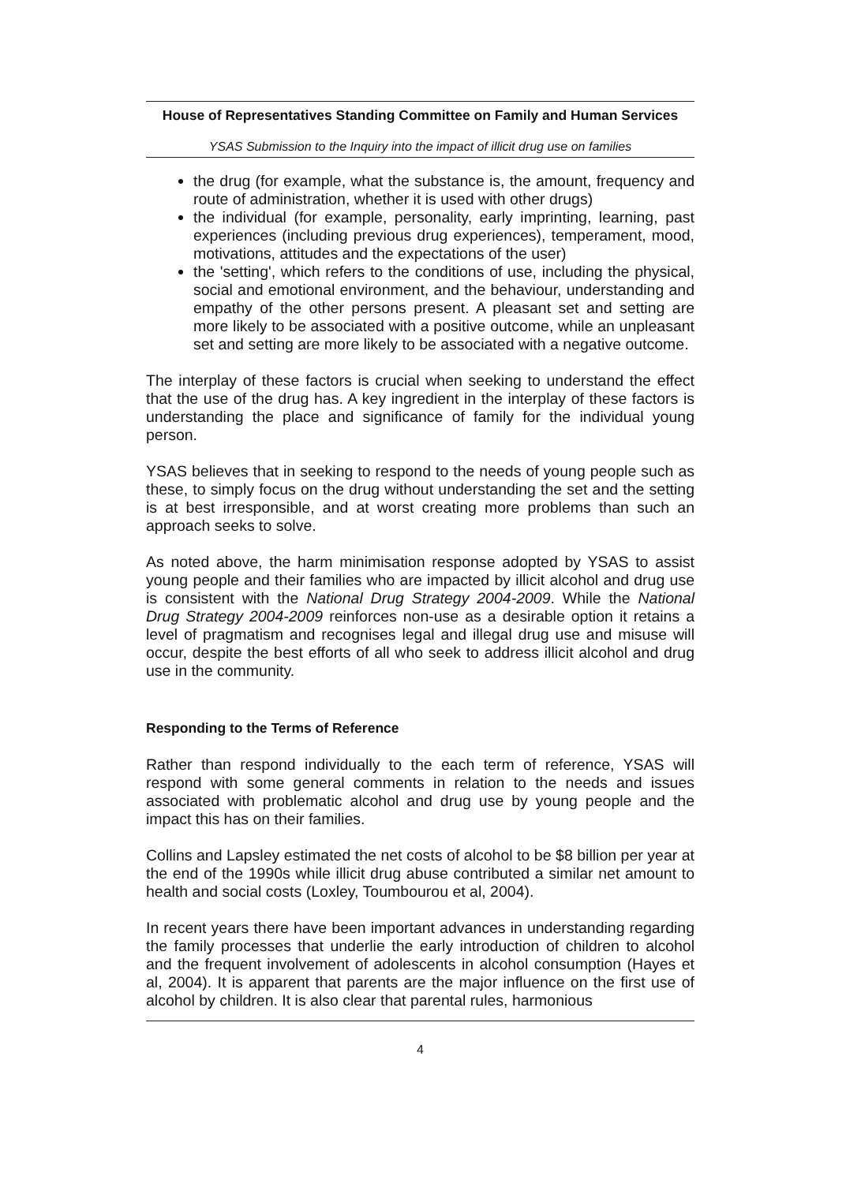House of Representatives Standing Committee on Family and Human Services
YSAS Submission to the Inquiry into the impact of illicit drug use on families
the drug (for example, what the substance is, the amount, frequency and route of administration, whether it is used with other drugs)
the individual (for example, personality, early imprinting, learning, past experiences (including previous drug experiences), temperament, mood, motivations, attitudes and the expectations of the user)
the 'setting', which refers to the conditions of use, including the physical, social and emotional environment, and the behaviour, understanding and empathy of the other persons present. A pleasant set and setting are more likely to be associated with a positive outcome, while an unpleasant set and setting are more likely to be associated with a negative outcome.
The interplay of these factors is crucial when seeking to understand the effect that the use of the drug has. A key ingredient in the interplay of these factors is understanding the place and significance of family for the individual young person.
YSAS believes that in seeking to respond to the needs of young people such as these, to simply focus on the drug without understanding the set and the setting is at best irresponsible, and at worst creating more problems than such an approach seeks to solve.
As noted above, the harm minimisation response adopted by YSAS to assist young people and their families who are impacted by illicit alcohol and drug use is consistent with the National Drug Strategy 2004-2009. While the National Drug Strategy 2004-2009 reinforces non-use as a desirable option it retains a level of pragmatism and recognises legal and illegal drug use and misuse will occur, despite the best efforts of all who seek to address illicit alcohol and drug use in the community.
Responding to the Terms of Reference
Rather than respond individually to the each term of reference, YSAS will respond with some general comments in relation to the needs and issues associated with problematic alcohol and drug use by young people and the impact this has on their families.
Collins and Lapsley estimated the net costs of alcohol to be $8 billion per year at the end of the 1990s while illicit drug abuse contributed a similar net amount to health and social costs (Loxley, Toumbourou et al, 2004).
In recent years there have been important advances in understanding regarding the family processes that underlie the early introduction of children to alcohol and the frequent involvement of adolescents in alcohol consumption (Hayes et al, 2004). It is apparent that parents are the major influence on the first use of alcohol by children. It is also clear that parental rules, harmonious
4